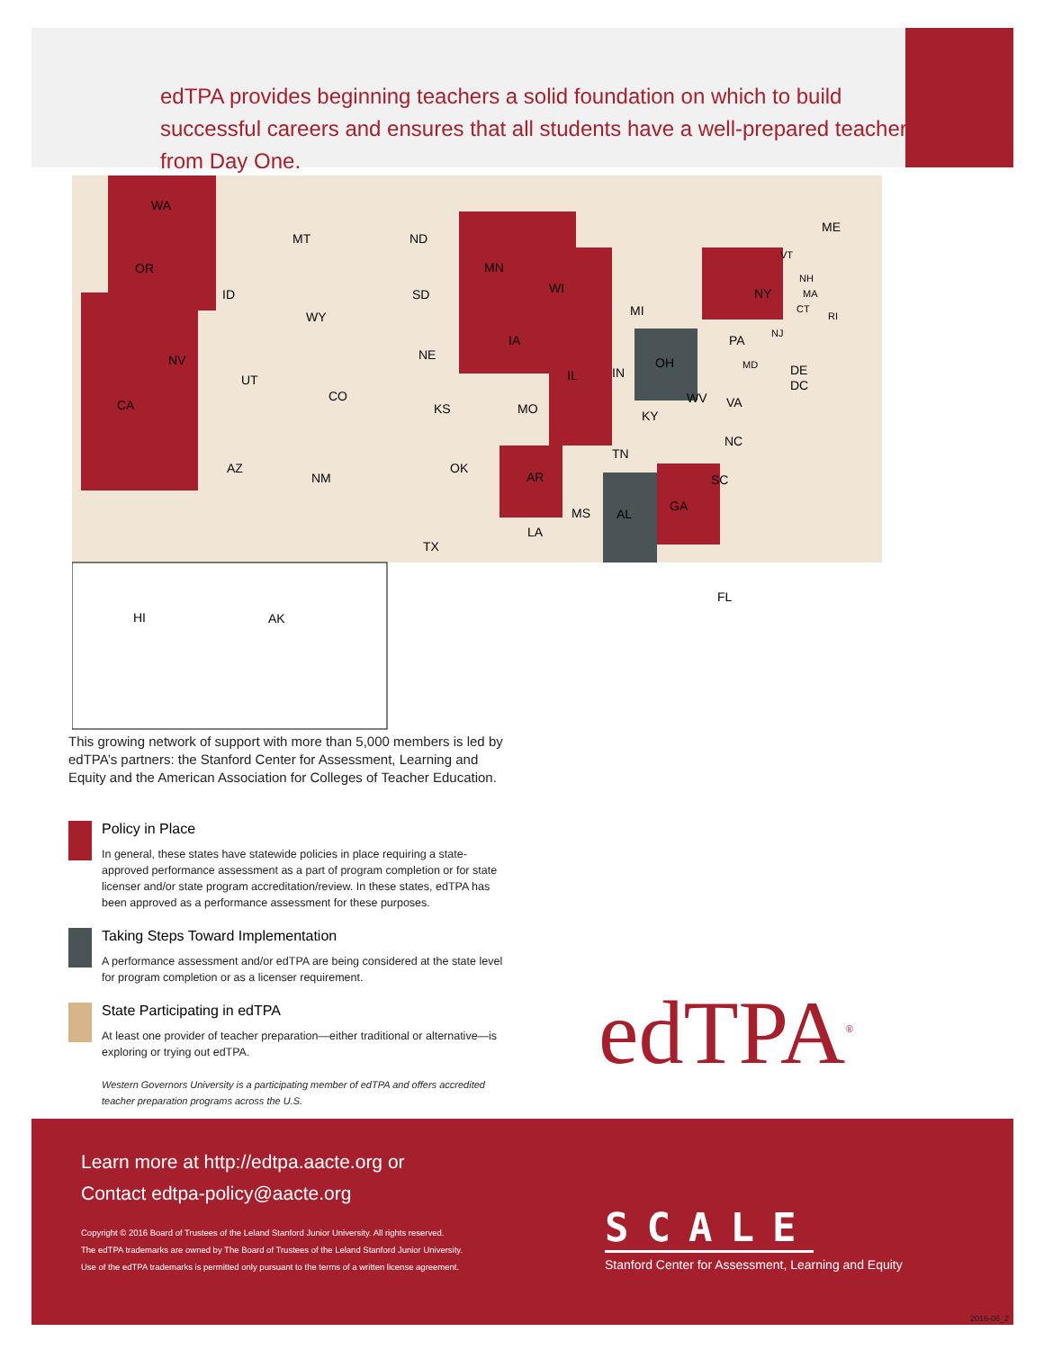edTPA provides beginning teachers a solid foundation on which to build successful careers and ensures that all students have a well-prepared teacher from Day One.
WA
OR
CA
MT
ND
MN
WI
MI
ME
NY
ID
WY
SD
IA
NV
UT
CO
NE
KS
MO
IL
IN
OH
PA
WV
VA
KY
NC
TN
AZ
NM
OK
AR
SC
MS
AL
GA
LA
TX
FL
HI
AK
DE
DC
NH
MA
VT
CT
RI
NJ
MD
This growing network of support with more than 5,000 members is led by edTPA’s partners: the Stanford Center for Assessment, Learning and Equity and the American Association for Colleges of Teacher Education.
Policy in Place
In general, these states have statewide policies in place requiring a state-approved performance assessment as a part of program completion or for state licenser and/or state program accreditation/review. In these states, edTPA has been approved as a performance assessment for these purposes.
Taking Steps Toward Implementation
A performance assessment and/or edTPA are being considered at the state level for program completion or as a licenser requirement.
State Participating in edTPA
At least one provider of teacher preparation—either traditional or alternative—is exploring or trying out edTPA.
Western Governors University is a participating member of edTPA and offers accredited teacher preparation programs across the U.S.
edTPA<sup>®</sup>
Learn more at http://edtpa.aacte.org or
Contact edtpa-policy@aacte.org
Copyright © 2016 Board of Trustees of the Leland Stanford Junior University. All rights reserved.
The edTPA trademarks are owned by The Board of Trustees of the Leland Stanford Junior University.
Use of the edTPA trademarks is permitted only pursuant to the terms of a written license agreement.
SCALE
Stanford Center for Assessment, Learning and Equity
2016-06_2